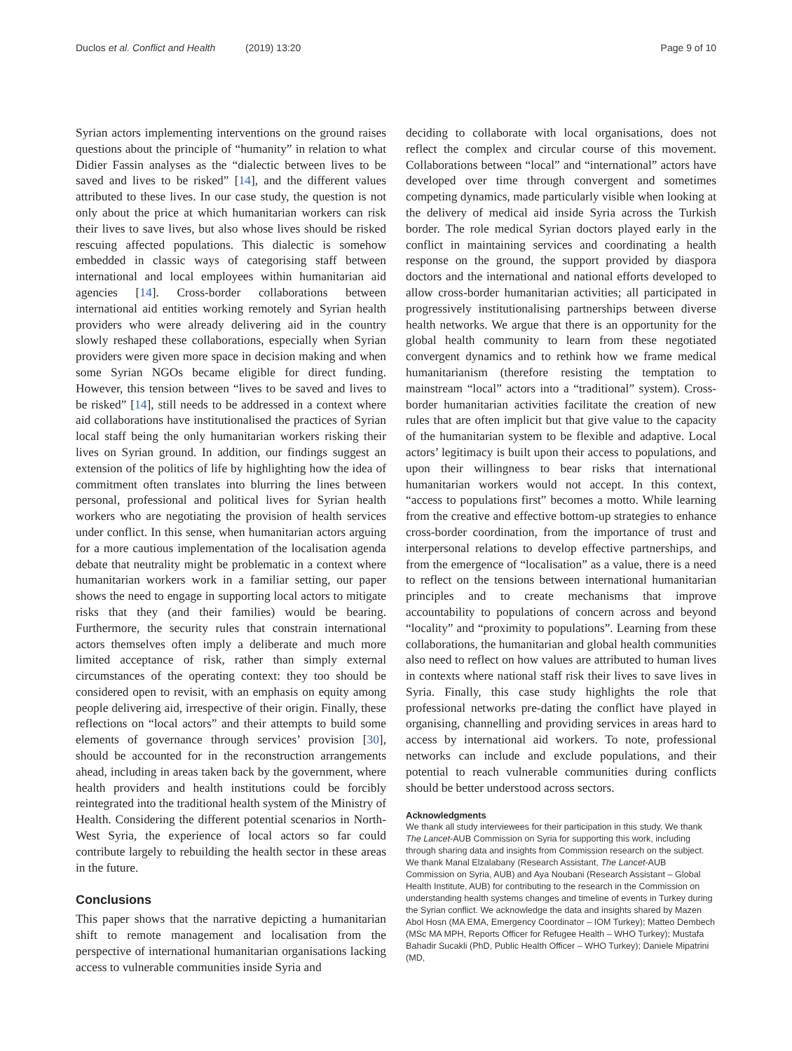Duclos et al. Conflict and Health (2019) 13:20
Page 9 of 10
Syrian actors implementing interventions on the ground raises questions about the principle of “humanity” in relation to what Didier Fassin analyses as the “dialectic between lives to be saved and lives to be risked” [14], and the different values attributed to these lives. In our case study, the question is not only about the price at which humanitarian workers can risk their lives to save lives, but also whose lives should be risked rescuing affected populations. This dialectic is somehow embedded in classic ways of categorising staff between international and local employees within humanitarian aid agencies [14]. Cross-border collaborations between international aid entities working remotely and Syrian health providers who were already delivering aid in the country slowly reshaped these collaborations, especially when Syrian providers were given more space in decision making and when some Syrian NGOs became eligible for direct funding. However, this tension between “lives to be saved and lives to be risked” [14], still needs to be addressed in a context where aid collaborations have institutionalised the practices of Syrian local staff being the only humanitarian workers risking their lives on Syrian ground. In addition, our findings suggest an extension of the politics of life by highlighting how the idea of commitment often translates into blurring the lines between personal, professional and political lives for Syrian health workers who are negotiating the provision of health services under conflict. In this sense, when humanitarian actors arguing for a more cautious implementation of the localisation agenda debate that neutrality might be problematic in a context where humanitarian workers work in a familiar setting, our paper shows the need to engage in supporting local actors to mitigate risks that they (and their families) would be bearing. Furthermore, the security rules that constrain international actors themselves often imply a deliberate and much more limited acceptance of risk, rather than simply external circumstances of the operating context: they too should be considered open to revisit, with an emphasis on equity among people delivering aid, irrespective of their origin. Finally, these reflections on “local actors” and their attempts to build some elements of governance through services’ provision [30], should be accounted for in the reconstruction arrangements ahead, including in areas taken back by the government, where health providers and health institutions could be forcibly reintegrated into the traditional health system of the Ministry of Health. Considering the different potential scenarios in North-West Syria, the experience of local actors so far could contribute largely to rebuilding the health sector in these areas in the future.
Conclusions
This paper shows that the narrative depicting a humanitarian shift to remote management and localisation from the perspective of international humanitarian organisations lacking access to vulnerable communities inside Syria and
deciding to collaborate with local organisations, does not reflect the complex and circular course of this movement. Collaborations between “local” and “international” actors have developed over time through convergent and sometimes competing dynamics, made particularly visible when looking at the delivery of medical aid inside Syria across the Turkish border. The role medical Syrian doctors played early in the conflict in maintaining services and coordinating a health response on the ground, the support provided by diaspora doctors and the international and national efforts developed to allow cross-border humanitarian activities; all participated in progressively institutionalising partnerships between diverse health networks. We argue that there is an opportunity for the global health community to learn from these negotiated convergent dynamics and to rethink how we frame medical humanitarianism (therefore resisting the temptation to mainstream “local” actors into a “traditional” system). Cross-border humanitarian activities facilitate the creation of new rules that are often implicit but that give value to the capacity of the humanitarian system to be flexible and adaptive. Local actors’ legitimacy is built upon their access to populations, and upon their willingness to bear risks that international humanitarian workers would not accept. In this context, “access to populations first” becomes a motto. While learning from the creative and effective bottom-up strategies to enhance cross-border coordination, from the importance of trust and interpersonal relations to develop effective partnerships, and from the emergence of “localisation” as a value, there is a need to reflect on the tensions between international humanitarian principles and to create mechanisms that improve accountability to populations of concern across and beyond “locality” and “proximity to populations”. Learning from these collaborations, the humanitarian and global health communities also need to reflect on how values are attributed to human lives in contexts where national staff risk their lives to save lives in Syria. Finally, this case study highlights the role that professional networks pre-dating the conflict have played in organising, channelling and providing services in areas hard to access by international aid workers. To note, professional networks can include and exclude populations, and their potential to reach vulnerable communities during conflicts should be better understood across sectors.
Acknowledgments
We thank all study interviewees for their participation in this study. We thank The Lancet-AUB Commission on Syria for supporting this work, including through sharing data and insights from Commission research on the subject. We thank Manal Elzalabany (Research Assistant, The Lancet-AUB Commission on Syria, AUB) and Aya Noubani (Research Assistant – Global Health Institute, AUB) for contributing to the research in the Commission on understanding health systems changes and timeline of events in Turkey during the Syrian conflict. We acknowledge the data and insights shared by Mazen Abol Hosn (MA EMA, Emergency Coordinator – IOM Turkey); Matteo Dembech (MSc MA MPH, Reports Officer for Refugee Health – WHO Turkey); Mustafa Bahadir Sucakli (PhD, Public Health Officer – WHO Turkey); Daniele Mipatrini (MD,